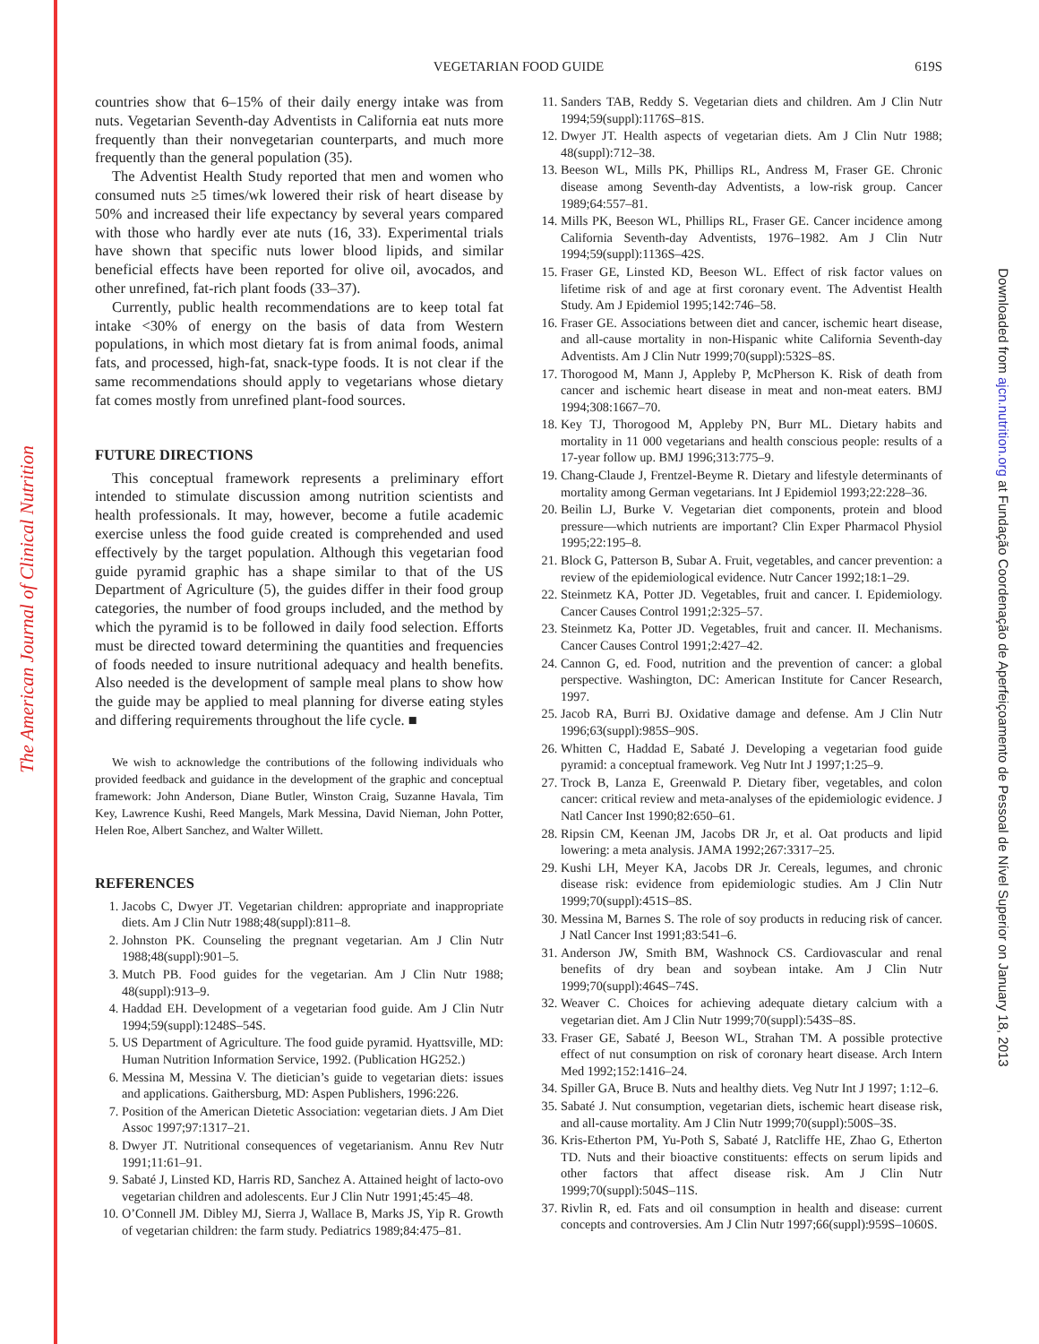The American Journal of Clinical Nutrition
Downloaded from ajcn.nutrition.org at Fundação Coordenação de Aperfeiçoamento de Pessoal de Nível Superior on January 18, 2013
VEGETARIAN FOOD GUIDE
619S
countries show that 6–15% of their daily energy intake was from nuts. Vegetarian Seventh-day Adventists in California eat nuts more frequently than their nonvegetarian counterparts, and much more frequently than the general population (35).
The Adventist Health Study reported that men and women who consumed nuts ≥5 times/wk lowered their risk of heart disease by 50% and increased their life expectancy by several years compared with those who hardly ever ate nuts (16, 33). Experimental trials have shown that specific nuts lower blood lipids, and similar beneficial effects have been reported for olive oil, avocados, and other unrefined, fat-rich plant foods (33–37).
Currently, public health recommendations are to keep total fat intake <30% of energy on the basis of data from Western populations, in which most dietary fat is from animal foods, animal fats, and processed, high-fat, snack-type foods. It is not clear if the same recommendations should apply to vegetarians whose dietary fat comes mostly from unrefined plant-food sources.
FUTURE DIRECTIONS
This conceptual framework represents a preliminary effort intended to stimulate discussion among nutrition scientists and health professionals. It may, however, become a futile academic exercise unless the food guide created is comprehended and used effectively by the target population. Although this vegetarian food guide pyramid graphic has a shape similar to that of the US Department of Agriculture (5), the guides differ in their food group categories, the number of food groups included, and the method by which the pyramid is to be followed in daily food selection. Efforts must be directed toward determining the quantities and frequencies of foods needed to insure nutritional adequacy and health benefits. Also needed is the development of sample meal plans to show how the guide may be applied to meal planning for diverse eating styles and differing requirements throughout the life cycle. ■
We wish to acknowledge the contributions of the following individuals who provided feedback and guidance in the development of the graphic and conceptual framework: John Anderson, Diane Butler, Winston Craig, Suzanne Havala, Tim Key, Lawrence Kushi, Reed Mangels, Mark Messina, David Nieman, John Potter, Helen Roe, Albert Sanchez, and Walter Willett.
REFERENCES
1. Jacobs C, Dwyer JT. Vegetarian children: appropriate and inappropriate diets. Am J Clin Nutr 1988;48(suppl):811–8.
2. Johnston PK. Counseling the pregnant vegetarian. Am J Clin Nutr 1988;48(suppl):901–5.
3. Mutch PB. Food guides for the vegetarian. Am J Clin Nutr 1988; 48(suppl):913–9.
4. Haddad EH. Development of a vegetarian food guide. Am J Clin Nutr 1994;59(suppl):1248S–54S.
5. US Department of Agriculture. The food guide pyramid. Hyattsville, MD: Human Nutrition Information Service, 1992. (Publication HG252.)
6. Messina M, Messina V. The dietician’s guide to vegetarian diets: issues and applications. Gaithersburg, MD: Aspen Publishers, 1996:226.
7. Position of the American Dietetic Association: vegetarian diets. J Am Diet Assoc 1997;97:1317–21.
8. Dwyer JT. Nutritional consequences of vegetarianism. Annu Rev Nutr 1991;11:61–91.
9. Sabaté J, Linsted KD, Harris RD, Sanchez A. Attained height of lacto-ovo vegetarian children and adolescents. Eur J Clin Nutr 1991;45:45–48.
10. O’Connell JM. Dibley MJ, Sierra J, Wallace B, Marks JS, Yip R. Growth of vegetarian children: the farm study. Pediatrics 1989;84:475–81.
11. Sanders TAB, Reddy S. Vegetarian diets and children. Am J Clin Nutr 1994;59(suppl):1176S–81S.
12. Dwyer JT. Health aspects of vegetarian diets. Am J Clin Nutr 1988; 48(suppl):712–38.
13. Beeson WL, Mills PK, Phillips RL, Andress M, Fraser GE. Chronic disease among Seventh-day Adventists, a low-risk group. Cancer 1989;64:557–81.
14. Mills PK, Beeson WL, Phillips RL, Fraser GE. Cancer incidence among California Seventh-day Adventists, 1976–1982. Am J Clin Nutr 1994;59(suppl):1136S–42S.
15. Fraser GE, Linsted KD, Beeson WL. Effect of risk factor values on lifetime risk of and age at first coronary event. The Adventist Health Study. Am J Epidemiol 1995;142:746–58.
16. Fraser GE. Associations between diet and cancer, ischemic heart disease, and all-cause mortality in non-Hispanic white California Seventh-day Adventists. Am J Clin Nutr 1999;70(suppl):532S–8S.
17. Thorogood M, Mann J, Appleby P, McPherson K. Risk of death from cancer and ischemic heart disease in meat and non-meat eaters. BMJ 1994;308:1667–70.
18. Key TJ, Thorogood M, Appleby PN, Burr ML. Dietary habits and mortality in 11 000 vegetarians and health conscious people: results of a 17-year follow up. BMJ 1996;313:775–9.
19. Chang-Claude J, Frentzel-Beyme R. Dietary and lifestyle determinants of mortality among German vegetarians. Int J Epidemiol 1993;22:228–36.
20. Beilin LJ, Burke V. Vegetarian diet components, protein and blood pressure—which nutrients are important? Clin Exper Pharmacol Physiol 1995;22:195–8.
21. Block G, Patterson B, Subar A. Fruit, vegetables, and cancer prevention: a review of the epidemiological evidence. Nutr Cancer 1992;18:1–29.
22. Steinmetz KA, Potter JD. Vegetables, fruit and cancer. I. Epidemiology. Cancer Causes Control 1991;2:325–57.
23. Steinmetz Ka, Potter JD. Vegetables, fruit and cancer. II. Mechanisms. Cancer Causes Control 1991;2:427–42.
24. Cannon G, ed. Food, nutrition and the prevention of cancer: a global perspective. Washington, DC: American Institute for Cancer Research, 1997.
25. Jacob RA, Burri BJ. Oxidative damage and defense. Am J Clin Nutr 1996;63(suppl):985S–90S.
26. Whitten C, Haddad E, Sabaté J. Developing a vegetarian food guide pyramid: a conceptual framework. Veg Nutr Int J 1997;1:25–9.
27. Trock B, Lanza E, Greenwald P. Dietary fiber, vegetables, and colon cancer: critical review and meta-analyses of the epidemiologic evidence. J Natl Cancer Inst 1990;82:650–61.
28. Ripsin CM, Keenan JM, Jacobs DR Jr, et al. Oat products and lipid lowering: a meta analysis. JAMA 1992;267:3317–25.
29. Kushi LH, Meyer KA, Jacobs DR Jr. Cereals, legumes, and chronic disease risk: evidence from epidemiologic studies. Am J Clin Nutr 1999;70(suppl):451S–8S.
30. Messina M, Barnes S. The role of soy products in reducing risk of cancer. J Natl Cancer Inst 1991;83:541–6.
31. Anderson JW, Smith BM, Washnock CS. Cardiovascular and renal benefits of dry bean and soybean intake. Am J Clin Nutr 1999;70(suppl):464S–74S.
32. Weaver C. Choices for achieving adequate dietary calcium with a vegetarian diet. Am J Clin Nutr 1999;70(suppl):543S–8S.
33. Fraser GE, Sabaté J, Beeson WL, Strahan TM. A possible protective effect of nut consumption on risk of coronary heart disease. Arch Intern Med 1992;152:1416–24.
34. Spiller GA, Bruce B. Nuts and healthy diets. Veg Nutr Int J 1997; 1:12–6.
35. Sabaté J. Nut consumption, vegetarian diets, ischemic heart disease risk, and all-cause mortality. Am J Clin Nutr 1999;70(suppl):500S–3S.
36. Kris-Etherton PM, Yu-Poth S, Sabaté J, Ratcliffe HE, Zhao G, Etherton TD. Nuts and their bioactive constituents: effects on serum lipids and other factors that affect disease risk. Am J Clin Nutr 1999;70(suppl):504S–11S.
37. Rivlin R, ed. Fats and oil consumption in health and disease: current concepts and controversies. Am J Clin Nutr 1997;66(suppl):959S–1060S.